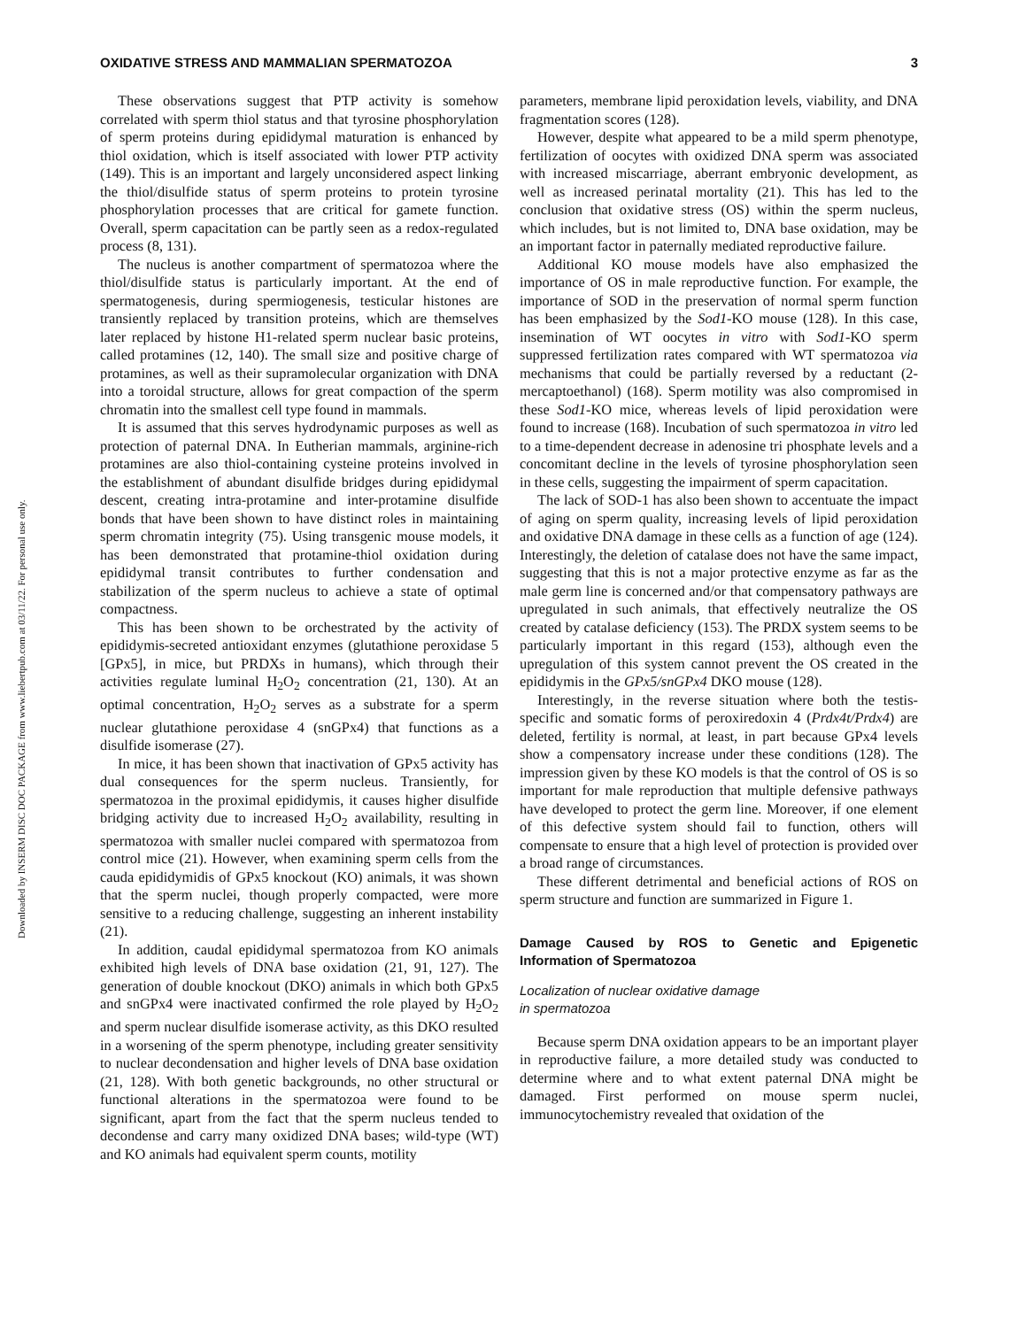Downloaded by INSERM DISC DOC PACKAGE from www.liebertpub.com at 03/11/22. For personal use only.
OXIDATIVE STRESS AND MAMMALIAN SPERMATOZOA 3
These observations suggest that PTP activity is somehow correlated with sperm thiol status and that tyrosine phosphorylation of sperm proteins during epididymal maturation is enhanced by thiol oxidation, which is itself associated with lower PTP activity (149). This is an important and largely unconsidered aspect linking the thiol/disulfide status of sperm proteins to protein tyrosine phosphorylation processes that are critical for gamete function. Overall, sperm capacitation can be partly seen as a redox-regulated process (8, 131).
The nucleus is another compartment of spermatozoa where the thiol/disulfide status is particularly important. At the end of spermatogenesis, during spermiogenesis, testicular histones are transiently replaced by transition proteins, which are themselves later replaced by histone H1-related sperm nuclear basic proteins, called protamines (12, 140). The small size and positive charge of protamines, as well as their supramolecular organization with DNA into a toroidal structure, allows for great compaction of the sperm chromatin into the smallest cell type found in mammals.
It is assumed that this serves hydrodynamic purposes as well as protection of paternal DNA. In Eutherian mammals, arginine-rich protamines are also thiol-containing cysteine proteins involved in the establishment of abundant disulfide bridges during epididymal descent, creating intra-protamine and inter-protamine disulfide bonds that have been shown to have distinct roles in maintaining sperm chromatin integrity (75). Using transgenic mouse models, it has been demonstrated that protamine-thiol oxidation during epididymal transit contributes to further condensation and stabilization of the sperm nucleus to achieve a state of optimal compactness.
This has been shown to be orchestrated by the activity of epididymis-secreted antioxidant enzymes (glutathione peroxidase 5 [GPx5], in mice, but PRDXs in humans), which through their activities regulate luminal H<sub>2</sub>O<sub>2</sub> concentration (21, 130). At an optimal concentration, H<sub>2</sub>O<sub>2</sub> serves as a substrate for a sperm nuclear glutathione peroxidase 4 (snGPx4) that functions as a disulfide isomerase (27).
In mice, it has been shown that inactivation of GPx5 activity has dual consequences for the sperm nucleus. Transiently, for spermatozoa in the proximal epididymis, it causes higher disulfide bridging activity due to increased H<sub>2</sub>O<sub>2</sub> availability, resulting in spermatozoa with smaller nuclei compared with spermatozoa from control mice (21). However, when examining sperm cells from the cauda epididymidis of GPx5 knockout (KO) animals, it was shown that the sperm nuclei, though properly compacted, were more sensitive to a reducing challenge, suggesting an inherent instability (21).
In addition, caudal epididymal spermatozoa from KO animals exhibited high levels of DNA base oxidation (21, 91, 127). The generation of double knockout (DKO) animals in which both GPx5 and snGPx4 were inactivated confirmed the role played by H<sub>2</sub>O<sub>2</sub> and sperm nuclear disulfide isomerase activity, as this DKO resulted in a worsening of the sperm phenotype, including greater sensitivity to nuclear decondensation and higher levels of DNA base oxidation (21, 128). With both genetic backgrounds, no other structural or functional alterations in the spermatozoa were found to be significant, apart from the fact that the sperm nucleus tended to decondense and carry many oxidized DNA bases; wild-type (WT) and KO animals had equivalent sperm counts, motility
parameters, membrane lipid peroxidation levels, viability, and DNA fragmentation scores (128).
However, despite what appeared to be a mild sperm phenotype, fertilization of oocytes with oxidized DNA sperm was associated with increased miscarriage, aberrant embryonic development, as well as increased perinatal mortality (21). This has led to the conclusion that oxidative stress (OS) within the sperm nucleus, which includes, but is not limited to, DNA base oxidation, may be an important factor in paternally mediated reproductive failure.
Additional KO mouse models have also emphasized the importance of OS in male reproductive function. For example, the importance of SOD in the preservation of normal sperm function has been emphasized by the Sod1-KO mouse (128). In this case, insemination of WT oocytes in vitro with Sod1-KO sperm suppressed fertilization rates compared with WT spermatozoa via mechanisms that could be partially reversed by a reductant (2-mercaptoethanol) (168). Sperm motility was also compromised in these Sod1-KO mice, whereas levels of lipid peroxidation were found to increase (168). Incubation of such spermatozoa in vitro led to a time-dependent decrease in adenosine tri phosphate levels and a concomitant decline in the levels of tyrosine phosphorylation seen in these cells, suggesting the impairment of sperm capacitation.
The lack of SOD-1 has also been shown to accentuate the impact of aging on sperm quality, increasing levels of lipid peroxidation and oxidative DNA damage in these cells as a function of age (124). Interestingly, the deletion of catalase does not have the same impact, suggesting that this is not a major protective enzyme as far as the male germ line is concerned and/or that compensatory pathways are upregulated in such animals, that effectively neutralize the OS created by catalase deficiency (153). The PRDX system seems to be particularly important in this regard (153), although even the upregulation of this system cannot prevent the OS created in the epididymis in the GPx5/snGPx4 DKO mouse (128).
Interestingly, in the reverse situation where both the testis-specific and somatic forms of peroxiredoxin 4 (Prdx4t/Prdx4) are deleted, fertility is normal, at least, in part because GPx4 levels show a compensatory increase under these conditions (128). The impression given by these KO models is that the control of OS is so important for male reproduction that multiple defensive pathways have developed to protect the germ line. Moreover, if one element of this defective system should fail to function, others will compensate to ensure that a high level of protection is provided over a broad range of circumstances.
These different detrimental and beneficial actions of ROS on sperm structure and function are summarized in Figure 1.
Damage Caused by ROS to Genetic and Epigenetic Information of Spermatozoa
Localization of nuclear oxidative damage
in spermatozoa
Because sperm DNA oxidation appears to be an important player in reproductive failure, a more detailed study was conducted to determine where and to what extent paternal DNA might be damaged. First performed on mouse sperm nuclei, immunocytochemistry revealed that oxidation of the